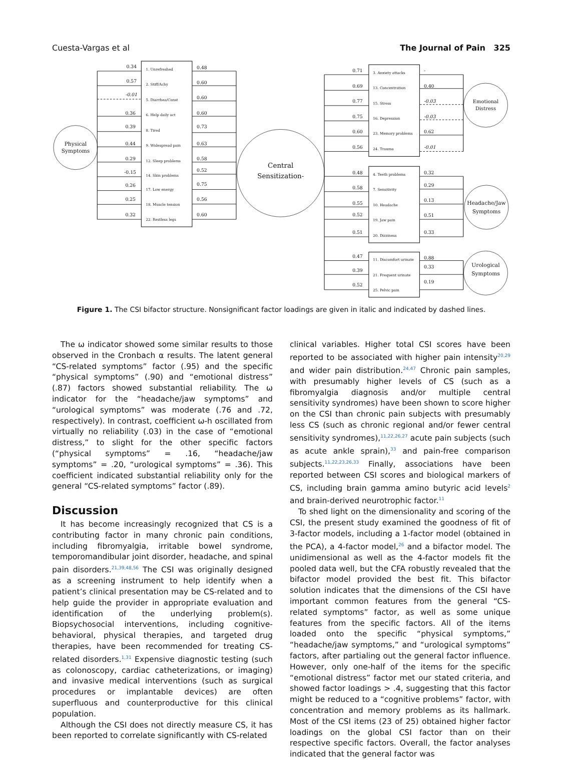Cuesta-Vargas et al The Journal of Pain 325
Physical
Symptoms
Central
Sensitization-
Emotional
Distress
Headache/Jaw
Symptoms
Urological
Symptoms
1. Unrefreshed
2. Stiff/Achy
5. Diarrhea/Const
6. Help daily act
8. Tired
9. Widespread pain
12. Sleep problems
14. Skin problems
17. Low energy
18. Muscle tension
22. Restless legs
3. Anxiety attacks
13. Concentration
15. Stress
16. Depression
23. Memory problems
24. Trauma
4. Teeth problems
7. Sensitivity
10. Headache
19. Jaw pain
20. Dizziness
11. Discomfort urinate
21. Frequent urinate
25. Pelvic pain
0.34
0.57
-0.01
0.36
0.39
0.44
0.29
-0.15
0.26
0.25
0.32
0.48
0.60
0.60
0.60
0.73
0.63
0.58
0.52
0.75
0.56
0.60
0.71
0.69
0.77
0.75
0.60
0.56
0.48
0.58
0.55
0.52
0.51
0.47
0.39
0.52
-
0.40
-0.03
-0.03
0.62
-0.01
0.32
0.29
0.13
0.51
0.33
0.88
0.33
0.19
Figure 1. The CSI bifactor structure. Nonsignificant factor loadings are given in italic and indicated by dashed lines.
The ω indicator showed some similar results to those observed in the Cronbach α results. The latent general “CS-related symptoms” factor (.95) and the specific “physical symptoms” (.90) and “emotional distress” (.87) factors showed substantial reliability. The ω indicator for the “headache/jaw symptoms” and “urological symptoms” was moderate (.76 and .72, respectively). In contrast, coefficient ω-h oscillated from virtually no reliability (.03) in the case of “emotional distress,” to slight for the other specific factors (“physical symptoms” = .16, “headache/jaw symptoms” = .20, “urological symptoms” = .36). This coefficient indicated substantial reliability only for the general “CS-related symptoms” factor (.89).
Discussion
It has become increasingly recognized that CS is a contributing factor in many chronic pain conditions, including fibromyalgia, irritable bowel syndrome, temporomandibular joint disorder, headache, and spinal pain disorders.<sup>21,39,48,56</sup> The CSI was originally designed as a screening instrument to help identify when a patient’s clinical presentation may be CS-related and to help guide the provider in appropriate evaluation and identification of the underlying problem(s). Biopsychosocial interventions, including cognitive-behavioral, physical therapies, and targeted drug therapies, have been recommended for treating CS-related disorders.<sup>1,31</sup> Expensive diagnostic testing (such as colonoscopy, cardiac catheterizations, or imaging) and invasive medical interventions (such as surgical procedures or implantable devices) are often superfluous and counterproductive for this clinical population.
Although the CSI does not directly measure CS, it has been reported to correlate significantly with CS-related
clinical variables. Higher total CSI scores have been reported to be associated with higher pain intensity<sup>20,29</sup> and wider pain distribution.<sup>24,47</sup> Chronic pain samples, with presumably higher levels of CS (such as a fibromyalgia diagnosis and/or multiple central sensitivity syndromes) have been shown to score higher on the CSI than chronic pain subjects with presumably less CS (such as chronic regional and/or fewer central sensitivity syndromes),<sup>11,22,26,27</sup> acute pain subjects (such as acute ankle sprain),<sup>33</sup> and pain-free comparison subjects.<sup>11,22,23,26,33</sup> Finally, associations have been reported between CSI scores and biological markers of CS, including brain gamma amino butyric acid levels<sup>2</sup> and brain-derived neurotrophic factor.<sup>11</sup>
To shed light on the dimensionality and scoring of the CSI, the present study examined the goodness of fit of 3-factor models, including a 1-factor model (obtained in the PCA), a 4-factor model,<sup>26</sup> and a bifactor model. The unidimensional as well as the 4-factor models fit the pooled data well, but the CFA robustly revealed that the bifactor model provided the best fit. This bifactor solution indicates that the dimensions of the CSI have important common features from the general “CS-related symptoms” factor, as well as some unique features from the specific factors. All of the items loaded onto the specific “physical symptoms,” “headache/jaw symptoms,” and “urological symptoms” factors, after partialing out the general factor influence. However, only one-half of the items for the specific “emotional distress” factor met our stated criteria, and showed factor loadings > .4, suggesting that this factor might be reduced to a “cognitive problems” factor, with concentration and memory problems as its hallmark. Most of the CSI items (23 of 25) obtained higher factor loadings on the global CSI factor than on their respective specific factors. Overall, the factor analyses indicated that the general factor was